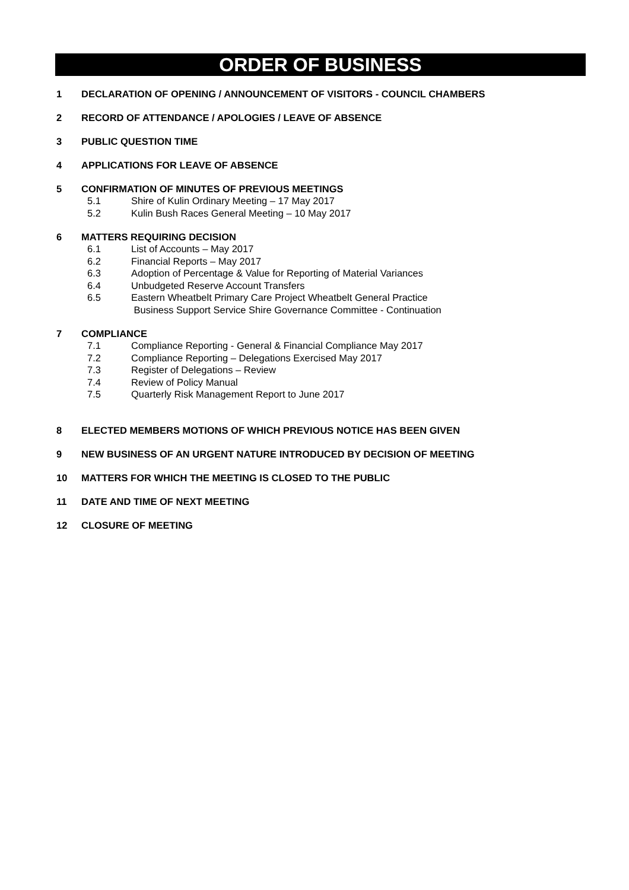ORDER OF BUSINESS
1 DECLARATION OF OPENING / ANNOUNCEMENT OF VISITORS - COUNCIL CHAMBERS
2 RECORD OF ATTENDANCE / APOLOGIES / LEAVE OF ABSENCE
3 PUBLIC QUESTION TIME
4 APPLICATIONS FOR LEAVE OF ABSENCE
5 CONFIRMATION OF MINUTES OF PREVIOUS MEETINGS
5.1 Shire of Kulin Ordinary Meeting – 17 May 2017
5.2 Kulin Bush Races General Meeting – 10 May 2017
6 MATTERS REQUIRING DECISION
6.1 List of Accounts – May 2017
6.2 Financial Reports – May 2017
6.3 Adoption of Percentage & Value for Reporting of Material Variances
6.4 Unbudgeted Reserve Account Transfers
6.5 Eastern Wheatbelt Primary Care Project Wheatbelt General Practice
Business Support Service Shire Governance Committee - Continuation
7 COMPLIANCE
7.1 Compliance Reporting - General & Financial Compliance May 2017
7.2 Compliance Reporting – Delegations Exercised May 2017
7.3 Register of Delegations – Review
7.4 Review of Policy Manual
7.5 Quarterly Risk Management Report to June 2017
8 ELECTED MEMBERS MOTIONS OF WHICH PREVIOUS NOTICE HAS BEEN GIVEN
9 NEW BUSINESS OF AN URGENT NATURE INTRODUCED BY DECISION OF MEETING
10 MATTERS FOR WHICH THE MEETING IS CLOSED TO THE PUBLIC
11 DATE AND TIME OF NEXT MEETING
12 CLOSURE OF MEETING